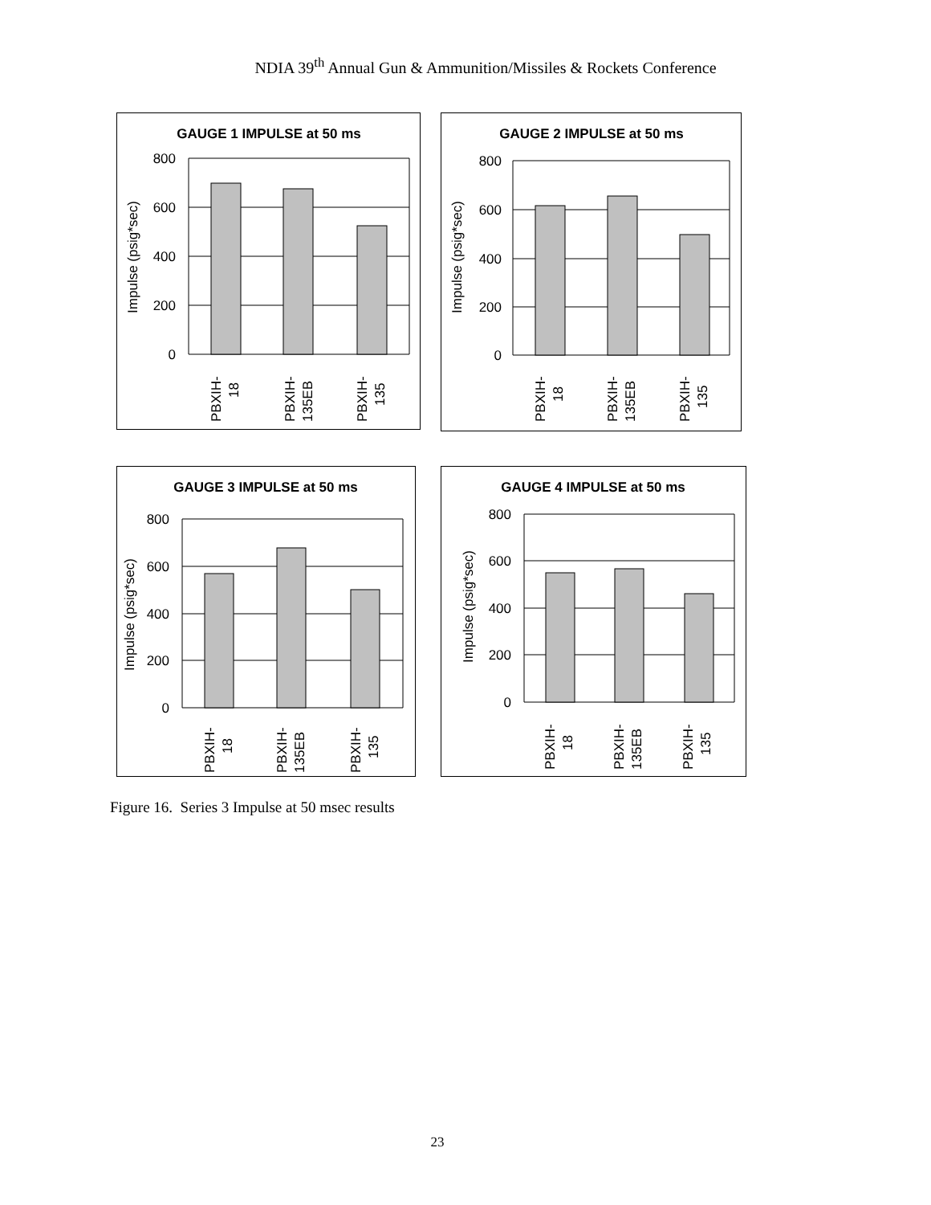NDIA 39<sup>th</sup> Annual Gun & Ammunition/Missiles & Rockets Conference
GAUGE 1 IMPULSE at 50 ms
800
600
400
200
0
Impulse (psig*sec)
PBXIH-
18
PBXIH-
135EB
PBXIH-
135
GAUGE 2 IMPULSE at 50 ms
800
600
400
200
0
Impulse (psig*sec)
PBXIH-
18
PBXIH-
135EB
PBXIH-
135
GAUGE 3 IMPULSE at 50 ms
800
600
400
200
0
Impulse (psig*sec)
PBXIH-
18
PBXIH-
135EB
PBXIH-
135
GAUGE 4 IMPULSE at 50 ms
800
600
400
200
0
Impulse (psig*sec)
PBXIH-
18
PBXIH-
135EB
PBXIH-
135
Figure 16. Series 3 Impulse at 50 msec results
23